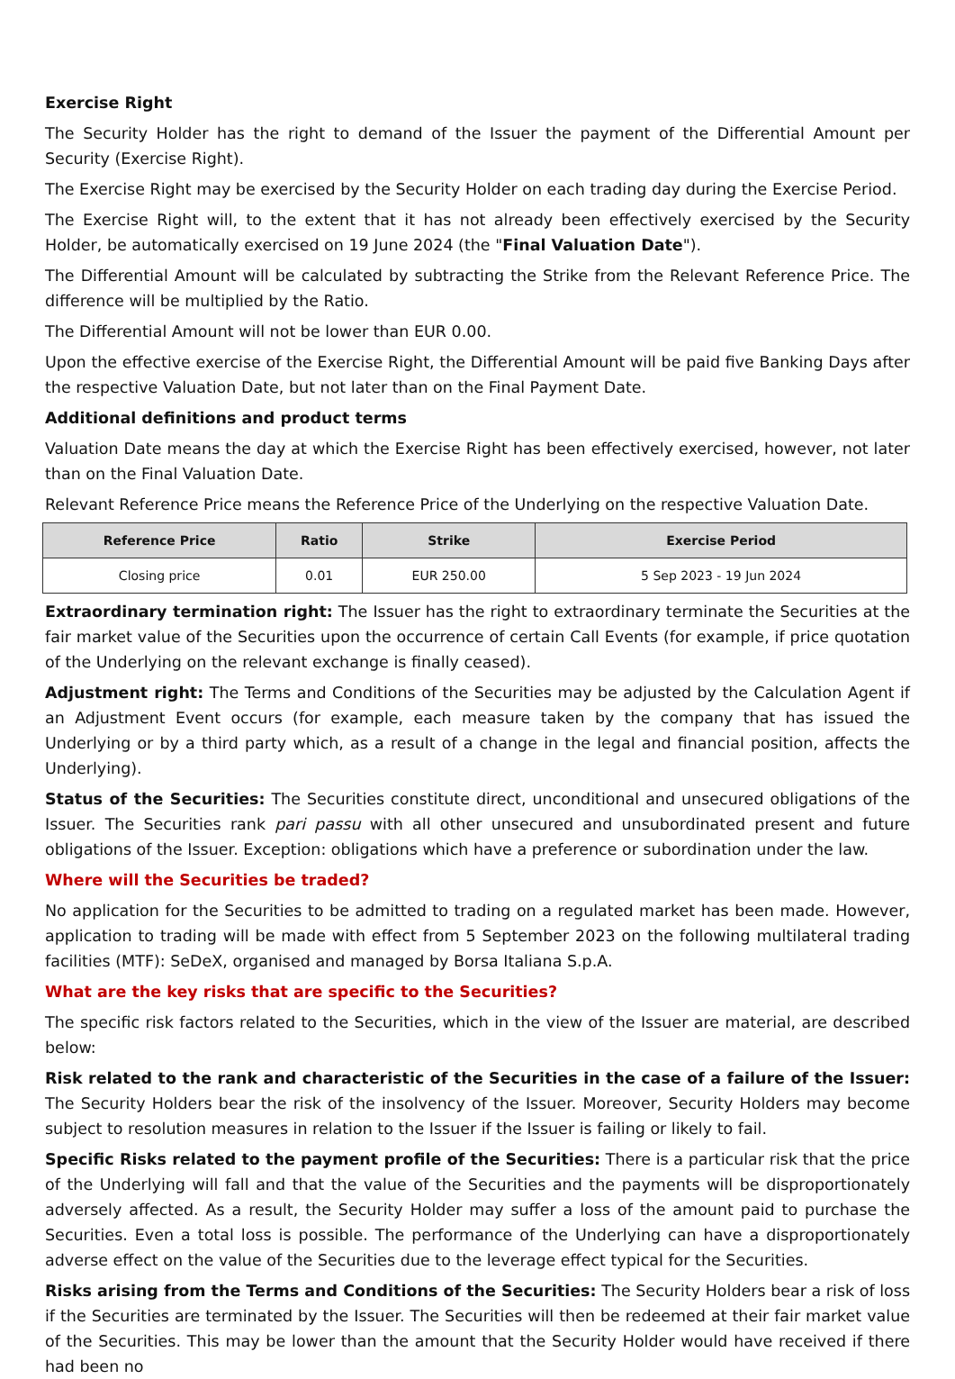Exercise Right
The Security Holder has the right to demand of the Issuer the payment of the Differential Amount per Security (Exercise Right).
The Exercise Right may be exercised by the Security Holder on each trading day during the Exercise Period.
The Exercise Right will, to the extent that it has not already been effectively exercised by the Security Holder, be automatically exercised on 19 June 2024 (the "Final Valuation Date").
The Differential Amount will be calculated by subtracting the Strike from the Relevant Reference Price. The difference will be multiplied by the Ratio.
The Differential Amount will not be lower than EUR 0.00.
Upon the effective exercise of the Exercise Right, the Differential Amount will be paid five Banking Days after the respective Valuation Date, but not later than on the Final Payment Date.
Additional definitions and product terms
Valuation Date means the day at which the Exercise Right has been effectively exercised, however, not later than on the Final Valuation Date.
Relevant Reference Price means the Reference Price of the Underlying on the respective Valuation Date.
| Reference Price | Ratio | Strike | Exercise Period |
| --- | --- | --- | --- |
| Closing price | 0.01 | EUR 250.00 | 5 Sep 2023 - 19 Jun 2024 |
Extraordinary termination right: The Issuer has the right to extraordinary terminate the Securities at the fair market value of the Securities upon the occurrence of certain Call Events (for example, if price quotation of the Underlying on the relevant exchange is finally ceased).
Adjustment right: The Terms and Conditions of the Securities may be adjusted by the Calculation Agent if an Adjustment Event occurs (for example, each measure taken by the company that has issued the Underlying or by a third party which, as a result of a change in the legal and financial position, affects the Underlying).
Status of the Securities: The Securities constitute direct, unconditional and unsecured obligations of the Issuer. The Securities rank pari passu with all other unsecured and unsubordinated present and future obligations of the Issuer. Exception: obligations which have a preference or subordination under the law.
Where will the Securities be traded?
No application for the Securities to be admitted to trading on a regulated market has been made. However, application to trading will be made with effect from 5 September 2023 on the following multilateral trading facilities (MTF): SeDeX, organised and managed by Borsa Italiana S.p.A.
What are the key risks that are specific to the Securities?
The specific risk factors related to the Securities, which in the view of the Issuer are material, are described below:
Risk related to the rank and characteristic of the Securities in the case of a failure of the Issuer: The Security Holders bear the risk of the insolvency of the Issuer. Moreover, Security Holders may become subject to resolution measures in relation to the Issuer if the Issuer is failing or likely to fail.
Specific Risks related to the payment profile of the Securities: There is a particular risk that the price of the Underlying will fall and that the value of the Securities and the payments will be disproportionately adversely affected. As a result, the Security Holder may suffer a loss of the amount paid to purchase the Securities. Even a total loss is possible. The performance of the Underlying can have a disproportionately adverse effect on the value of the Securities due to the leverage effect typical for the Securities.
Risks arising from the Terms and Conditions of the Securities: The Security Holders bear a risk of loss if the Securities are terminated by the Issuer. The Securities will then be redeemed at their fair market value of the Securities. This may be lower than the amount that the Security Holder would have received if there had been no